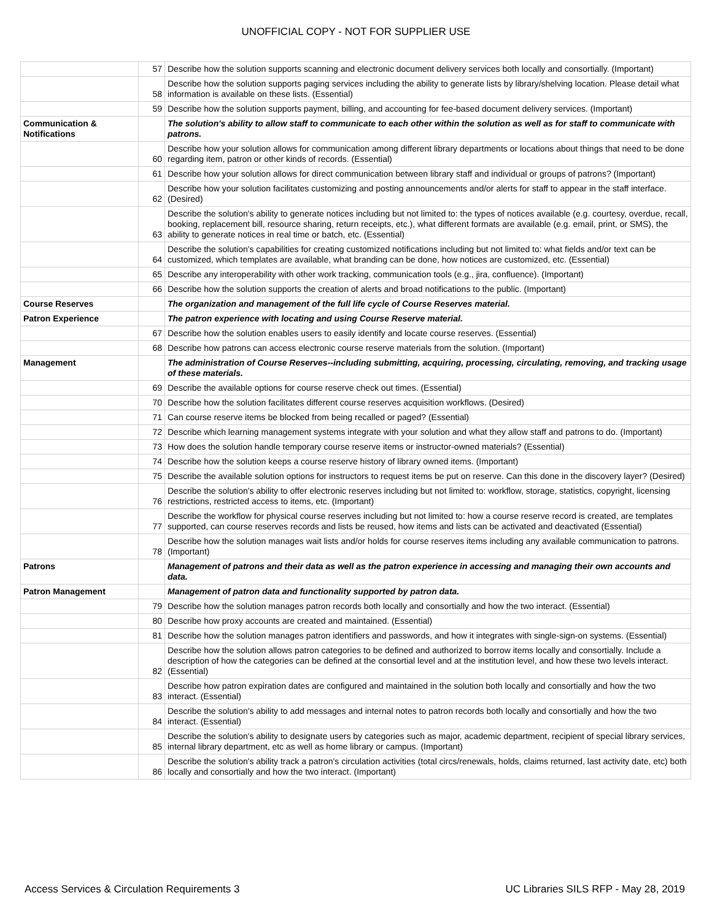UNOFFICIAL COPY - NOT FOR SUPPLIER USE
| | 57 | Describe how the solution supports scanning and electronic document delivery services both locally and consortially. (Important) |
| | 58 | Describe how the solution supports paging services including the ability to generate lists by library/shelving location. Please detail what information is available on these lists. (Essential) |
| | 59 | Describe how the solution supports payment, billing, and accounting for fee-based document delivery services. (Important) |
| Communication & Notifications | | The solution's ability to allow staff to communicate to each other within the solution as well as for staff to communicate with patrons. |
| | 60 | Describe how your solution allows for communication among different library departments or locations about things that need to be done regarding item, patron or other kinds of records. (Essential) |
| | 61 | Describe how your solution allows for direct communication between library staff and individual or groups of patrons? (Important) |
| | 62 | Describe how your solution facilitates customizing and posting announcements and/or alerts for staff to appear in the staff interface. (Desired) |
| | 63 | Describe the solution's ability to generate notices including but not limited to: the types of notices available (e.g. courtesy, overdue, recall, booking, replacement bill, resource sharing, return receipts, etc.), what different formats are available (e.g. email, print, or SMS), the ability to generate notices in real time or batch, etc. (Essential) |
| | 64 | Describe the solution's capabilities for creating customized notifications including but not limited to: what fields and/or text can be customized, which templates are available, what branding can be done, how notices are customized, etc. (Essential) |
| | 65 | Describe any interoperability with other work tracking, communication tools (e.g., jira, confluence). (Important) |
| | 66 | Describe how the solution supports the creation of alerts and broad notifications to the public. (Important) |
| Course Reserves | | The organization and management of the full life cycle of Course Reserves material. |
| Patron Experience | | The patron experience with locating and using Course Reserve material. |
| | 67 | Describe how the solution enables users to easily identify and locate course reserves. (Essential) |
| | 68 | Describe how patrons can access electronic course reserve materials from the solution. (Important) |
| Management | | The administration of Course Reserves--including submitting, acquiring, processing, circulating, removing, and tracking usage of these materials. |
| | 69 | Describe the available options for course reserve check out times. (Essential) |
| | 70 | Describe how the solution facilitates different course reserves acquisition workflows. (Desired) |
| | 71 | Can course reserve items be blocked from being recalled or paged? (Essential) |
| | 72 | Describe which learning management systems integrate with your solution and what they allow staff and patrons to do. (Important) |
| | 73 | How does the solution handle temporary course reserve items or instructor-owned materials? (Essential) |
| | 74 | Describe how the solution keeps a course reserve history of library owned items. (Important) |
| | 75 | Describe the available solution options for instructors to request items be put on reserve. Can this done in the discovery layer? (Desired) |
| | 76 | Describe the solution's ability to offer electronic reserves including but not limited to: workflow, storage, statistics, copyright, licensing restrictions, restricted access to items, etc. (Important) |
| | 77 | Describe the workflow for physical course reserves including but not limited to: how a course reserve record is created, are templates supported, can course reserves records and lists be reused, how items and lists can be activated and deactivated (Essential) |
| | 78 | Describe how the solution manages wait lists and/or holds for course reserves items including any available communication to patrons. (Important) |
| Patrons | | Management of patrons and their data as well as the patron experience in accessing and managing their own accounts and data. |
| Patron Management | | Management of patron data and functionality supported by patron data. |
| | 79 | Describe how the solution manages patron records both locally and consortially and how the two interact. (Essential) |
| | 80 | Describe how proxy accounts are created and maintained. (Essential) |
| | 81 | Describe how the solution manages patron identifiers and passwords, and how it integrates with single-sign-on systems. (Essential) |
| | 82 | Describe how the solution allows patron categories to be defined and authorized to borrow items locally and consortially. Include a description of how the categories can be defined at the consortial level and at the institution level, and how these two levels interact. (Essential) |
| | 83 | Describe how patron expiration dates are configured and maintained in the solution both locally and consortially and how the two interact. (Essential) |
| | 84 | Describe the solution's ability to add messages and internal notes to patron records both locally and consortially and how the two interact. (Essential) |
| | 85 | Describe the solution's ability to designate users by categories such as major, academic department, recipient of special library services, internal library department, etc as well as home library or campus. (Important) |
| | 86 | Describe the solution's ability track a patron's circulation activities (total circs/renewals, holds, claims returned, last activity date, etc) both locally and consortially and how the two interact. (Important) |
Access Services & Circulation Requirements 3 UC Libraries SILS RFP - May 28, 2019